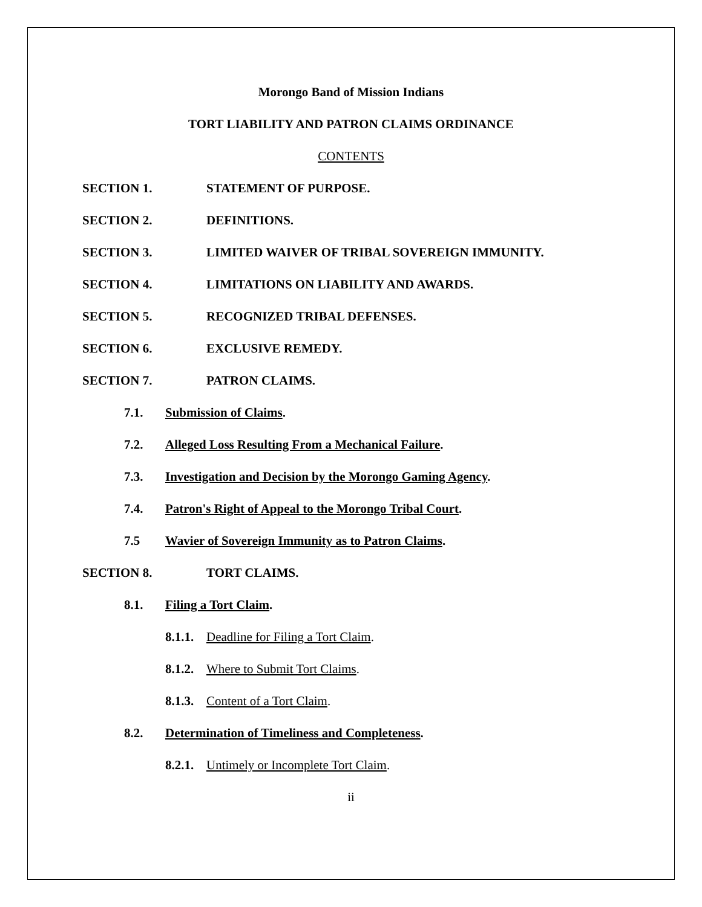Morongo Band of Mission Indians
TORT LIABILITY AND PATRON CLAIMS ORDINANCE
CONTENTS
SECTION 1. STATEMENT OF PURPOSE.
SECTION 2. DEFINITIONS.
SECTION 3. LIMITED WAIVER OF TRIBAL SOVEREIGN IMMUNITY.
SECTION 4. LIMITATIONS ON LIABILITY AND AWARDS.
SECTION 5. RECOGNIZED TRIBAL DEFENSES.
SECTION 6. EXCLUSIVE REMEDY.
SECTION 7. PATRON CLAIMS.
7.1. Submission of Claims.
7.2. Alleged Loss Resulting From a Mechanical Failure.
7.3. Investigation and Decision by the Morongo Gaming Agency.
7.4. Patron's Right of Appeal to the Morongo Tribal Court.
7.5 Wavier of Sovereign Immunity as to Patron Claims.
SECTION 8. TORT CLAIMS.
8.1. Filing a Tort Claim.
8.1.1. Deadline for Filing a Tort Claim.
8.1.2. Where to Submit Tort Claims.
8.1.3. Content of a Tort Claim.
8.2. Determination of Timeliness and Completeness.
8.2.1. Untimely or Incomplete Tort Claim.
ii